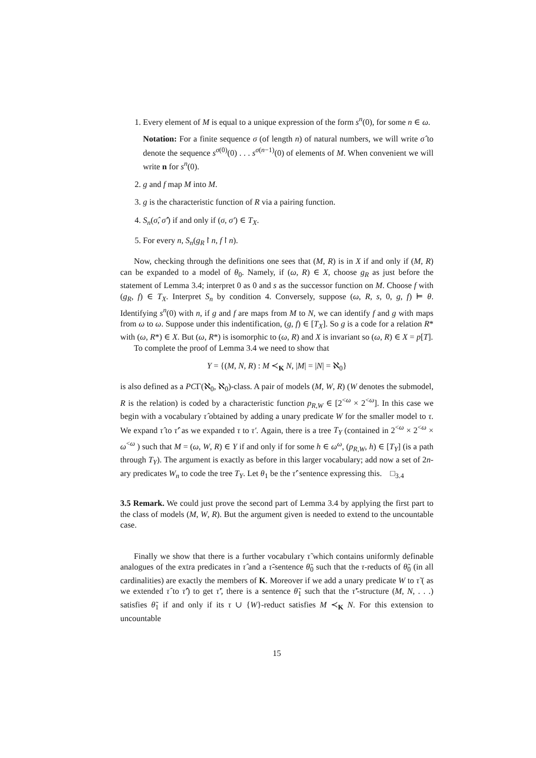1. Every element of M is equal to a unique expression of the form s<sup>n</sup>(0), for some n ∈ ω.
Notation: For a finite sequence σ (of length n) of natural numbers, we will write σ̂ to denote the sequence s<sup>σ(0)</sup>(0) . . . s<sup>σ(n−1)</sup>(0) of elements of M. When convenient we will write n for s<sup>n</sup>(0).
2. g and f map M into M.
3. g is the characteristic function of R via a pairing function.
4. S<sub>n</sub>(σ̂, σ̂′) if and only if (σ, σ′) ∈ T<sub>X</sub>.
5. For every n, S<sub>n</sub>(g<sub>R</sub>↾n, f↾n).
Now, checking through the definitions one sees that (M, R) is in X if and only if (M, R) can be expanded to a model of θ<sub>0</sub>. Namely, if (ω, R) ∈ X, choose g<sub>R</sub> as just before the statement of Lemma 3.4; interpret 0 as 0 and s as the successor function on M. Choose f with (g<sub>R</sub>, f) ∈ T<sub>X</sub>. Interpret S<sub>n</sub> by condition 4. Conversely, suppose (ω, R, s, 0, g, f) ⊨ θ. Identifying s<sup>n</sup>(0) with n, if g and f are maps from M to N, we can identify f and g with maps from ω to ω. Suppose under this indentification, (g, f) ∈ [T<sub>X</sub>]. So g is a code for a relation R* with (ω, R*) ∈ X. But (ω, R*) is isomorphic to (ω, R) and X is invariant so (ω, R) ∈ X = p[T].
To complete the proof of Lemma 3.4 we need to show that
Y = {(M, N, R) : M ≺<sub>K</sub> N, |M| = |N| = ℵ<sub>0</sub>}
is also defined as a PCΓ(ℵ<sub>0</sub>, ℵ<sub>0</sub>)-class. A pair of models (M, W, R) (W denotes the submodel, R is the relation) is coded by a characteristic function p<sub>R,W</sub> ∈ [2<sup><ω</sup> × 2<sup><ω</sup>]. In this case we begin with a vocabulary τ̂ obtained by adding a unary predicate W for the smaller model to τ. We expand τ̂ to τ̂′ as we expanded τ to τ′. Again, there is a tree T<sub>Y</sub> (contained in 2<sup><ω</sup> × 2<sup><ω</sup> × ω<sup><ω</sup> ) such that M = (ω, W, R) ∈ Y if and only if for some h ∈ ω<sup>ω</sup>, (p<sub>R,W</sub>, h) ∈ [T<sub>Y</sub>] (is a path through T<sub>Y</sub>). The argument is exactly as before in this larger vocabulary; add now a set of 2n-ary predicates W<sub>n</sub> to code the tree T<sub>Y</sub>. Let θ<sub>1</sub> be the τ̂′ sentence expressing this. □<sub>3.4</sub>
3.5 Remark. We could just prove the second part of Lemma 3.4 by applying the first part to the class of models (M, W, R). But the argument given is needed to extend to the uncountable case.
Finally we show that there is a further vocabulary τ̃ which contains uniformly definable analogues of the extra predicates in τ̂ and a τ̃-sentence θ̃<sub>0</sub> such that the τ-reducts of θ̃<sub>0</sub> (in all cardinalities) are exactly the members of K. Moreover if we add a unary predicate W to τ̃ ( as we extended τ̂ to τ̂′) to get τ̃′, there is a sentence θ̃<sub>1</sub> such that the τ̃′-structure (M, N, . . .) satisfies θ̃<sub>1</sub> if and only if its τ ∪ {W}-reduct satisfies M ≺<sub>K</sub> N. For this extension to uncountable
15